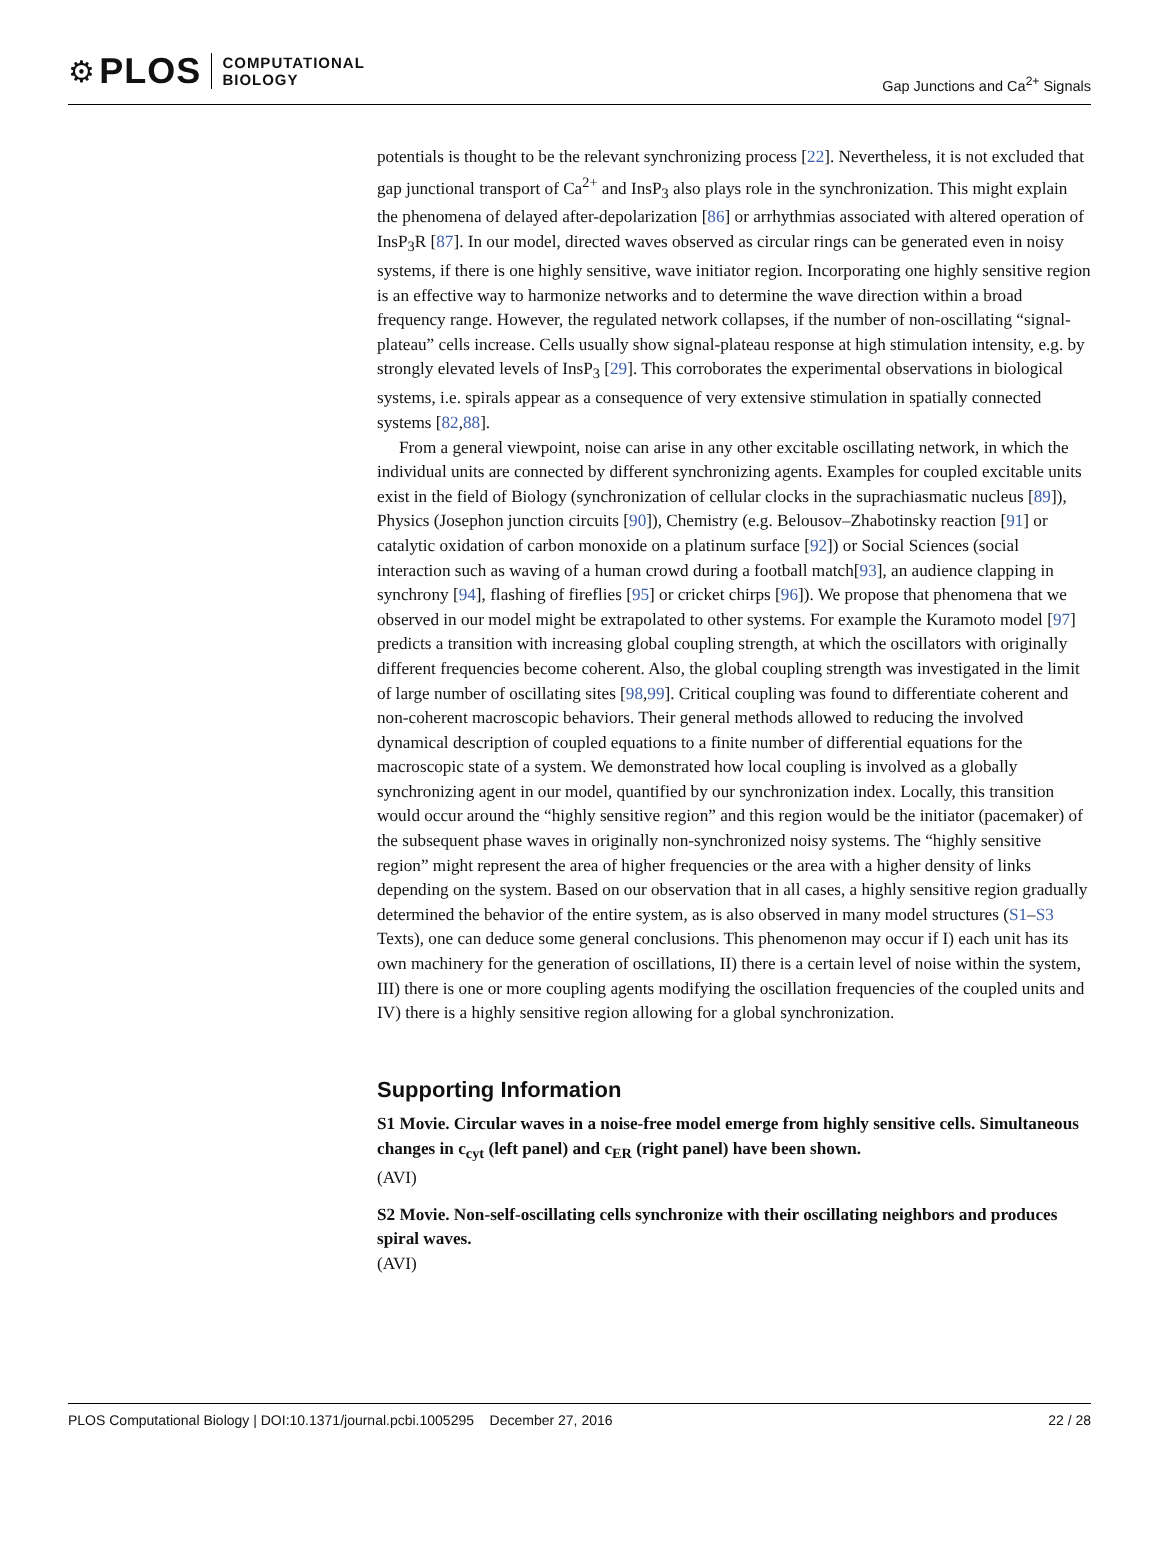⚙ PLOS
COMPUTATIONAL
BIOLOGY
Gap Junctions and Ca<sup>2+</sup> Signals
potentials is thought to be the relevant synchronizing process [22]. Nevertheless, it is not excluded that gap junctional transport of Ca<sup>2+</sup> and InsP<sub>3</sub> also plays role in the synchronization. This might explain the phenomena of delayed after-depolarization [86] or arrhythmias associated with altered operation of InsP<sub>3</sub>R [87]. In our model, directed waves observed as circular rings can be generated even in noisy systems, if there is one highly sensitive, wave initiator region. Incorporating one highly sensitive region is an effective way to harmonize networks and to determine the wave direction within a broad frequency range. However, the regulated network collapses, if the number of non-oscillating “signal-plateau” cells increase. Cells usually show signal-plateau response at high stimulation intensity, e.g. by strongly elevated levels of InsP<sub>3</sub> [29]. This corroborates the experimental observations in biological systems, i.e. spirals appear as a consequence of very extensive stimulation in spatially connected systems [82,88].
From a general viewpoint, noise can arise in any other excitable oscillating network, in which the individual units are connected by different synchronizing agents. Examples for coupled excitable units exist in the field of Biology (synchronization of cellular clocks in the suprachiasmatic nucleus [89]), Physics (Josephon junction circuits [90]), Chemistry (e.g. Belousov–Zhabotinsky reaction [91] or catalytic oxidation of carbon monoxide on a platinum surface [92]) or Social Sciences (social interaction such as waving of a human crowd during a football match[93], an audience clapping in synchrony [94], flashing of fireflies [95] or cricket chirps [96]). We propose that phenomena that we observed in our model might be extrapolated to other systems. For example the Kuramoto model [97] predicts a transition with increasing global coupling strength, at which the oscillators with originally different frequencies become coherent. Also, the global coupling strength was investigated in the limit of large number of oscillating sites [98,99]. Critical coupling was found to differentiate coherent and non-coherent macroscopic behaviors. Their general methods allowed to reducing the involved dynamical description of coupled equations to a finite number of differential equations for the macroscopic state of a system. We demonstrated how local coupling is involved as a globally synchronizing agent in our model, quantified by our synchronization index. Locally, this transition would occur around the “highly sensitive region” and this region would be the initiator (pacemaker) of the subsequent phase waves in originally non-synchronized noisy systems. The “highly sensitive region” might represent the area of higher frequencies or the area with a higher density of links depending on the system. Based on our observation that in all cases, a highly sensitive region gradually determined the behavior of the entire system, as is also observed in many model structures (S1–S3 Texts), one can deduce some general conclusions. This phenomenon may occur if I) each unit has its own machinery for the generation of oscillations, II) there is a certain level of noise within the system, III) there is one or more coupling agents modifying the oscillation frequencies of the coupled units and IV) there is a highly sensitive region allowing for a global synchronization.
Supporting Information
S1 Movie. Circular waves in a noise-free model emerge from highly sensitive cells. Simultaneous changes in c<sub>cyt</sub> (left panel) and c<sub>ER</sub> (right panel) have been shown.
(AVI)
S2 Movie. Non-self-oscillating cells synchronize with their oscillating neighbors and produces spiral waves.
(AVI)
PLOS Computational Biology | DOI:10.1371/journal.pcbi.1005295 December 27, 2016 22 / 28